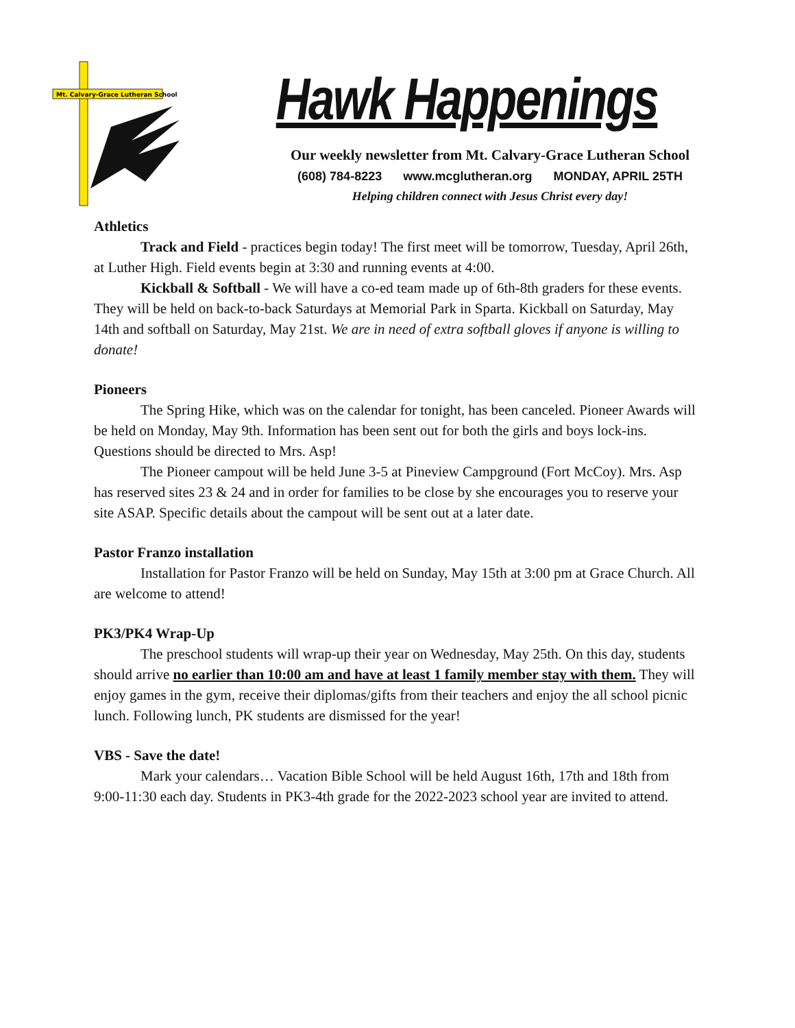Mt. Calvary-Grace Lutheran School
Hawk Happenings
Our weekly newsletter from Mt. Calvary-Grace Lutheran School
(608) 784-8223 www.mcglutheran.org MONDAY, APRIL 25TH
Helping children connect with Jesus Christ every day!
Athletics
Track and Field - practices begin today! The first meet will be tomorrow, Tuesday, April 26th, at Luther High. Field events begin at 3:30 and running events at 4:00.
Kickball & Softball - We will have a co-ed team made up of 6th-8th graders for these events. They will be held on back-to-back Saturdays at Memorial Park in Sparta. Kickball on Saturday, May 14th and softball on Saturday, May 21st. We are in need of extra softball gloves if anyone is willing to donate!
Pioneers
The Spring Hike, which was on the calendar for tonight, has been canceled. Pioneer Awards will be held on Monday, May 9th. Information has been sent out for both the girls and boys lock-ins. Questions should be directed to Mrs. Asp!
The Pioneer campout will be held June 3-5 at Pineview Campground (Fort McCoy). Mrs. Asp has reserved sites 23 & 24 and in order for families to be close by she encourages you to reserve your site ASAP. Specific details about the campout will be sent out at a later date.
Pastor Franzo installation
Installation for Pastor Franzo will be held on Sunday, May 15th at 3:00 pm at Grace Church. All are welcome to attend!
PK3/PK4 Wrap-Up
The preschool students will wrap-up their year on Wednesday, May 25th. On this day, students should arrive no earlier than 10:00 am and have at least 1 family member stay with them. They will enjoy games in the gym, receive their diplomas/gifts from their teachers and enjoy the all school picnic lunch. Following lunch, PK students are dismissed for the year!
VBS - Save the date!
Mark your calendars… Vacation Bible School will be held August 16th, 17th and 18th from 9:00-11:30 each day. Students in PK3-4th grade for the 2022-2023 school year are invited to attend.